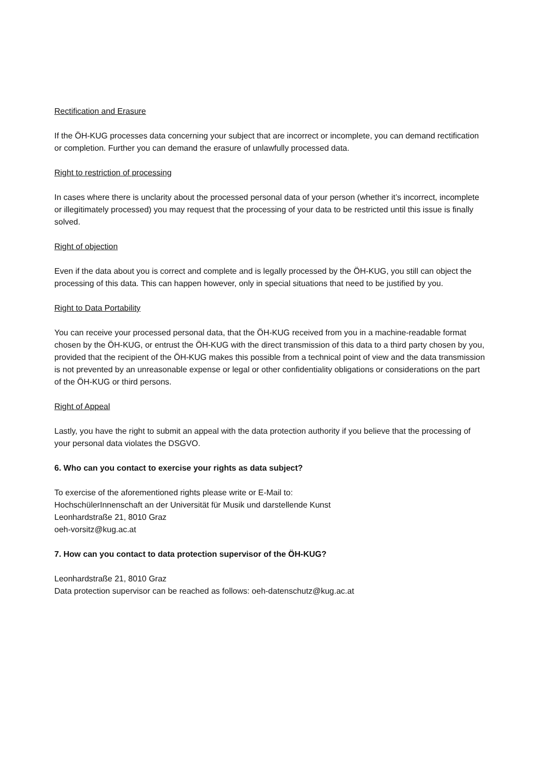Rectification and Erasure
If the ÖH-KUG processes data concerning your subject that are incorrect or incomplete, you can demand rectification or completion. Further you can demand the erasure of unlawfully processed data.
Right to restriction of processing
In cases where there is unclarity about the processed personal data of your person (whether it’s incorrect, incomplete or illegitimately processed) you may request that the processing of your data to be restricted until this issue is finally solved.
Right of objection
Even if the data about you is correct and complete and is legally processed by the ÖH-KUG, you still can object the processing of this data. This can happen however, only in special situations that need to be justified by you.
Right to Data Portability
You can receive your processed personal data, that the ÖH-KUG received from you in a machine-readable format chosen by the ÖH-KUG, or entrust the ÖH-KUG with the direct transmission of this data to a third party chosen by you, provided that the recipient of the ÖH-KUG makes this possible from a technical point of view and the data transmission is not prevented by an unreasonable expense or legal or other confidentiality obligations or considerations on the part of the ÖH-KUG or third persons.
Right of Appeal
Lastly, you have the right to submit an appeal with the data protection authority if you believe that the processing of your personal data violates the DSGVO.
6. Who can you contact to exercise your rights as data subject?
To exercise of the aforementioned rights please write or E-Mail to:
HochschülerInnenschaft an der Universität für Musik und darstellende Kunst
Leonhardstraße 21, 8010 Graz
oeh-vorsitz@kug.ac.at
7. How can you contact to data protection supervisor of the ÖH-KUG?
Leonhardstraße 21, 8010 Graz
Data protection supervisor can be reached as follows: oeh-datenschutz@kug.ac.at